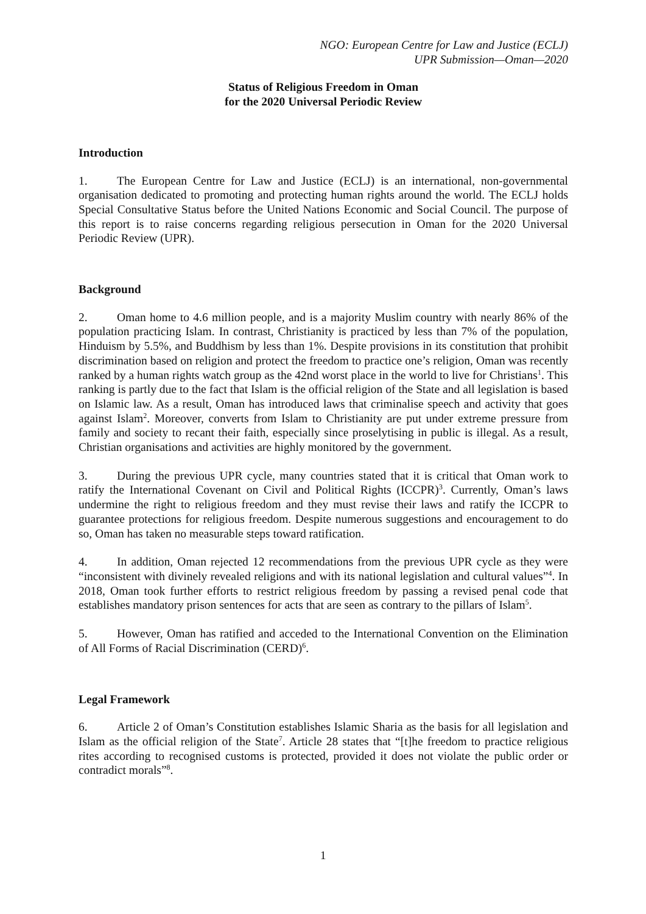NGO: European Centre for Law and Justice (ECLJ)
UPR Submission—Oman—2020
Status of Religious Freedom in Oman
for the 2020 Universal Periodic Review
Introduction
1. The European Centre for Law and Justice (ECLJ) is an international, non-governmental organisation dedicated to promoting and protecting human rights around the world. The ECLJ holds Special Consultative Status before the United Nations Economic and Social Council. The purpose of this report is to raise concerns regarding religious persecution in Oman for the 2020 Universal Periodic Review (UPR).
Background
2. Oman home to 4.6 million people, and is a majority Muslim country with nearly 86% of the population practicing Islam. In contrast, Christianity is practiced by less than 7% of the population, Hinduism by 5.5%, and Buddhism by less than 1%. Despite provisions in its constitution that prohibit discrimination based on religion and protect the freedom to practice one’s religion, Oman was recently ranked by a human rights watch group as the 42nd worst place in the world to live for Christians<sup>1</sup>. This ranking is partly due to the fact that Islam is the official religion of the State and all legislation is based on Islamic law. As a result, Oman has introduced laws that criminalise speech and activity that goes against Islam<sup>2</sup>. Moreover, converts from Islam to Christianity are put under extreme pressure from family and society to recant their faith, especially since proselytising in public is illegal. As a result, Christian organisations and activities are highly monitored by the government.
3. During the previous UPR cycle, many countries stated that it is critical that Oman work to ratify the International Covenant on Civil and Political Rights (ICCPR)<sup>3</sup>. Currently, Oman’s laws undermine the right to religious freedom and they must revise their laws and ratify the ICCPR to guarantee protections for religious freedom. Despite numerous suggestions and encouragement to do so, Oman has taken no measurable steps toward ratification.
4. In addition, Oman rejected 12 recommendations from the previous UPR cycle as they were “inconsistent with divinely revealed religions and with its national legislation and cultural values”<sup>4</sup>. In 2018, Oman took further efforts to restrict religious freedom by passing a revised penal code that establishes mandatory prison sentences for acts that are seen as contrary to the pillars of Islam<sup>5</sup>.
5. However, Oman has ratified and acceded to the International Convention on the Elimination of All Forms of Racial Discrimination (CERD)<sup>6</sup>.
Legal Framework
6. Article 2 of Oman’s Constitution establishes Islamic Sharia as the basis for all legislation and Islam as the official religion of the State<sup>7</sup>. Article 28 states that “[t]he freedom to practice religious rites according to recognised customs is protected, provided it does not violate the public order or contradict morals”<sup>8</sup>.
1